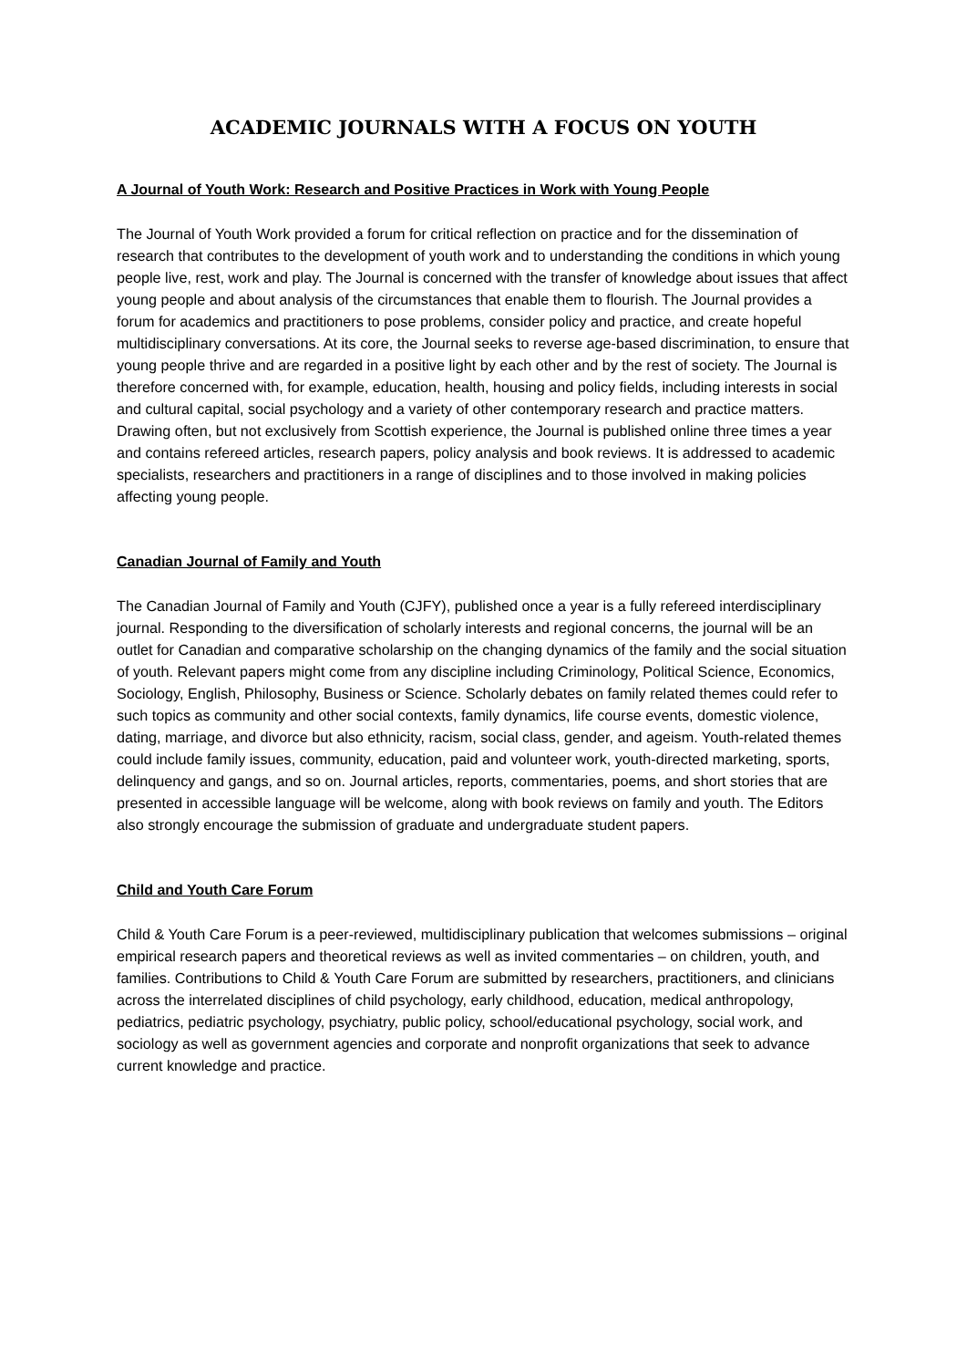ACADEMIC JOURNALS WITH A FOCUS ON YOUTH
A Journal of Youth Work: Research and Positive Practices in Work with Young People
The Journal of Youth Work provided a forum for critical reflection on practice and for the dissemination of research that contributes to the development of youth work and to understanding the conditions in which young people live, rest, work and play. The Journal is concerned with the transfer of knowledge about issues that affect young people and about analysis of the circumstances that enable them to flourish. The Journal provides a forum for academics and practitioners to pose problems, consider policy and practice, and create hopeful multidisciplinary conversations. At its core, the Journal seeks to reverse age-based discrimination, to ensure that young people thrive and are regarded in a positive light by each other and by the rest of society. The Journal is therefore concerned with, for example, education, health, housing and policy fields, including interests in social and cultural capital, social psychology and a variety of other contemporary research and practice matters. Drawing often, but not exclusively from Scottish experience, the Journal is published online three times a year and contains refereed articles, research papers, policy analysis and book reviews. It is addressed to academic specialists, researchers and practitioners in a range of disciplines and to those involved in making policies affecting young people.
Canadian Journal of Family and Youth
The Canadian Journal of Family and Youth (CJFY), published once a year is a fully refereed interdisciplinary journal. Responding to the diversification of scholarly interests and regional concerns, the journal will be an outlet for Canadian and comparative scholarship on the changing dynamics of the family and the social situation of youth. Relevant papers might come from any discipline including Criminology, Political Science, Economics, Sociology, English, Philosophy, Business or Science. Scholarly debates on family related themes could refer to such topics as community and other social contexts, family dynamics, life course events, domestic violence, dating, marriage, and divorce but also ethnicity, racism, social class, gender, and ageism. Youth-related themes could include family issues, community, education, paid and volunteer work, youth-directed marketing, sports, delinquency and gangs, and so on. Journal articles, reports, commentaries, poems, and short stories that are presented in accessible language will be welcome, along with book reviews on family and youth. The Editors also strongly encourage the submission of graduate and undergraduate student papers.
Child and Youth Care Forum
Child & Youth Care Forum is a peer-reviewed, multidisciplinary publication that welcomes submissions – original empirical research papers and theoretical reviews as well as invited commentaries – on children, youth, and families. Contributions to Child & Youth Care Forum are submitted by researchers, practitioners, and clinicians across the interrelated disciplines of child psychology, early childhood, education, medical anthropology, pediatrics, pediatric psychology, psychiatry, public policy, school/educational psychology, social work, and sociology as well as government agencies and corporate and nonprofit organizations that seek to advance current knowledge and practice.